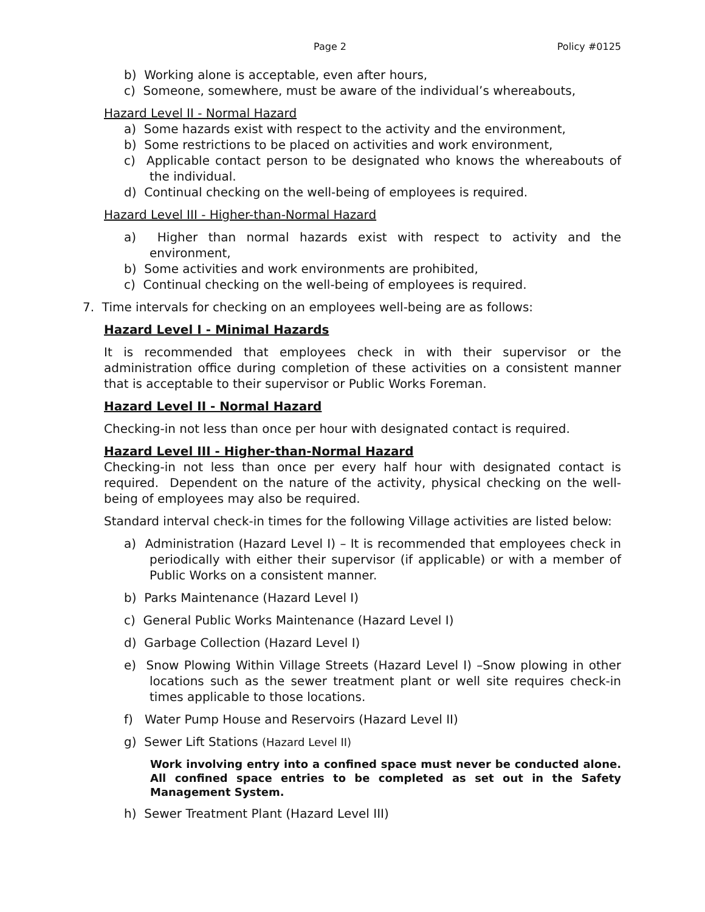Page 2 Policy #0125
b) Working alone is acceptable, even after hours,
c) Someone, somewhere, must be aware of the individual’s whereabouts,
Hazard Level II - Normal Hazard
a) Some hazards exist with respect to the activity and the environment,
b) Some restrictions to be placed on activities and work environment,
c) Applicable contact person to be designated who knows the whereabouts of the individual.
d) Continual checking on the well-being of employees is required.
Hazard Level III - Higher-than-Normal Hazard
a) Higher than normal hazards exist with respect to activity and the environment,
b) Some activities and work environments are prohibited,
c) Continual checking on the well-being of employees is required.
7. Time intervals for checking on an employees well-being are as follows:
Hazard Level I - Minimal Hazards
It is recommended that employees check in with their supervisor or the administration office during completion of these activities on a consistent manner that is acceptable to their supervisor or Public Works Foreman.
Hazard Level II - Normal Hazard
Checking-in not less than once per hour with designated contact is required.
Hazard Level III - Higher-than-Normal Hazard
Checking-in not less than once per every half hour with designated contact is required. Dependent on the nature of the activity, physical checking on the well-being of employees may also be required.
Standard interval check-in times for the following Village activities are listed below:
a) Administration (Hazard Level I) – It is recommended that employees check in periodically with either their supervisor (if applicable) or with a member of Public Works on a consistent manner.
b) Parks Maintenance (Hazard Level I)
c) General Public Works Maintenance (Hazard Level I)
d) Garbage Collection (Hazard Level I)
e) Snow Plowing Within Village Streets (Hazard Level I) –Snow plowing in other locations such as the sewer treatment plant or well site requires check-in times applicable to those locations.
f) Water Pump House and Reservoirs (Hazard Level II)
g) Sewer Lift Stations (Hazard Level II)
Work involving entry into a confined space must never be conducted alone. All confined space entries to be completed as set out in the Safety Management System.
h) Sewer Treatment Plant (Hazard Level III)